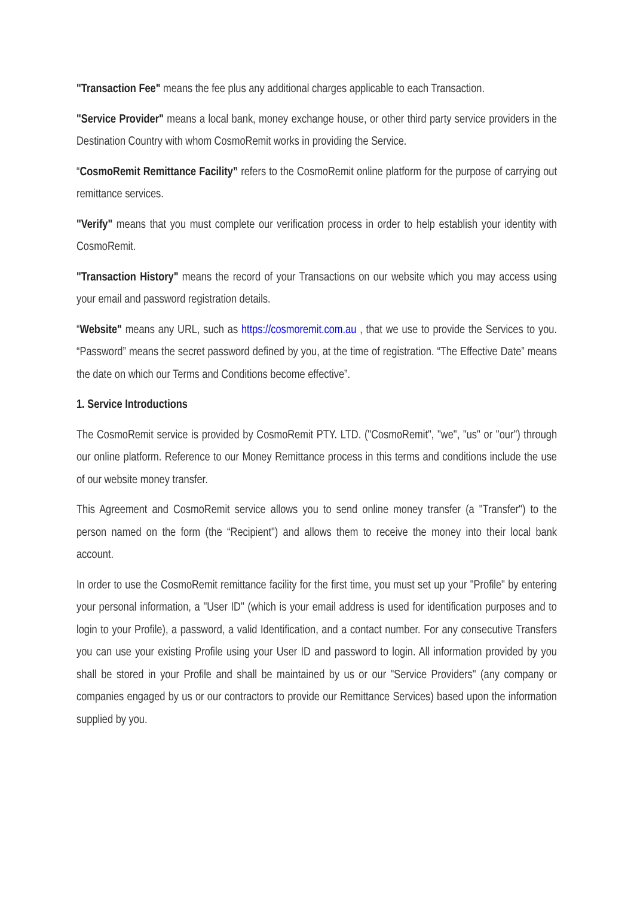"Transaction Fee" means the fee plus any additional charges applicable to each Transaction.
"Service Provider" means a local bank, money exchange house, or other third party service providers in the Destination Country with whom CosmoRemit works in providing the Service.
“CosmoRemit Remittance Facility” refers to the CosmoRemit online platform for the purpose of carrying out remittance services.
"Verify" means that you must complete our verification process in order to help establish your identity with CosmoRemit.
"Transaction History" means the record of your Transactions on our website which you may access using your email and password registration details.
“Website" means any URL, such as https://cosmoremit.com.au , that we use to provide the Services to you. “Password” means the secret password defined by you, at the time of registration. “The Effective Date” means the date on which our Terms and Conditions become effective”.
1. Service Introductions
The CosmoRemit service is provided by CosmoRemit PTY. LTD. ("CosmoRemit", "we", "us" or "our") through our online platform. Reference to our Money Remittance process in this terms and conditions include the use of our website money transfer.
This Agreement and CosmoRemit service allows you to send online money transfer (a "Transfer") to the person named on the form (the “Recipient") and allows them to receive the money into their local bank account.
In order to use the CosmoRemit remittance facility for the first time, you must set up your "Profile" by entering your personal information, a "User ID" (which is your email address is used for identification purposes and to login to your Profile), a password, a valid Identification, and a contact number. For any consecutive Transfers you can use your existing Profile using your User ID and password to login. All information provided by you shall be stored in your Profile and shall be maintained by us or our "Service Providers" (any company or companies engaged by us or our contractors to provide our Remittance Services) based upon the information supplied by you.